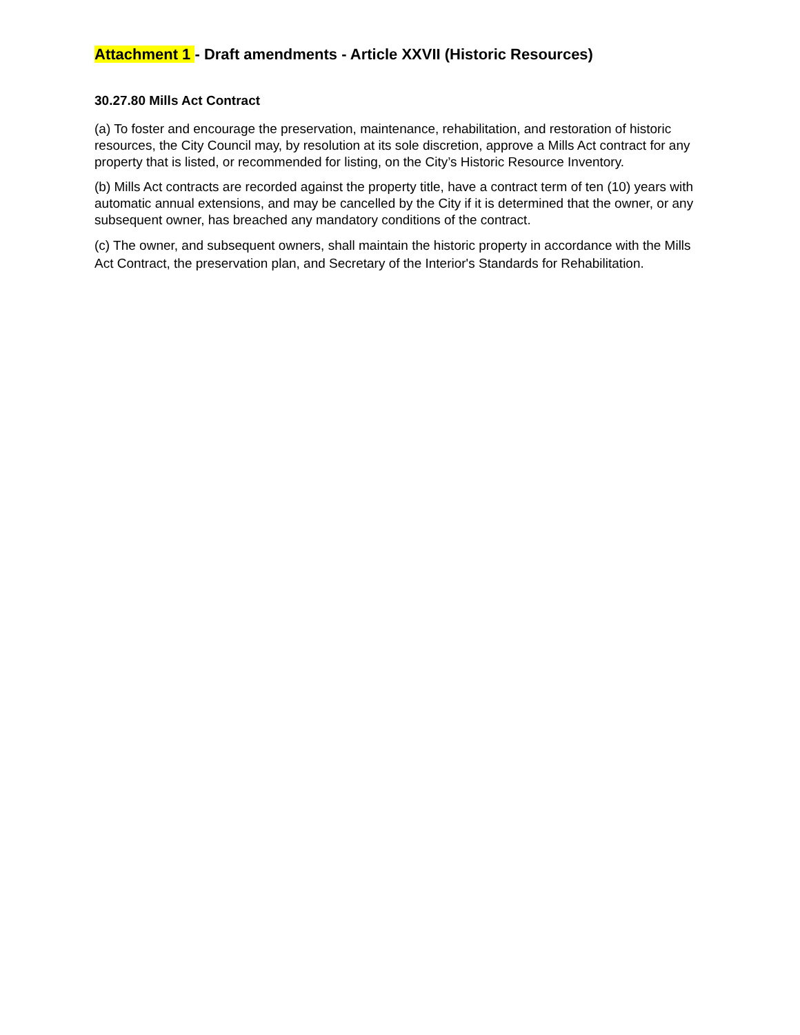Attachment 1 - Draft amendments - Article XXVII (Historic Resources)
30.27.80 Mills Act Contract
(a) To foster and encourage the preservation, maintenance, rehabilitation, and restoration of historic resources, the City Council may, by resolution at its sole discretion, approve a Mills Act contract for any property that is listed, or recommended for listing, on the City’s Historic Resource Inventory.
(b) Mills Act contracts are recorded against the property title, have a contract term of ten (10) years with automatic annual extensions, and may be cancelled by the City if it is determined that the owner, or any subsequent owner, has breached any mandatory conditions of the contract.
(c) The owner, and subsequent owners, shall maintain the historic property in accordance with the Mills Act Contract, the preservation plan, and Secretary of the Interior's Standards for Rehabilitation.